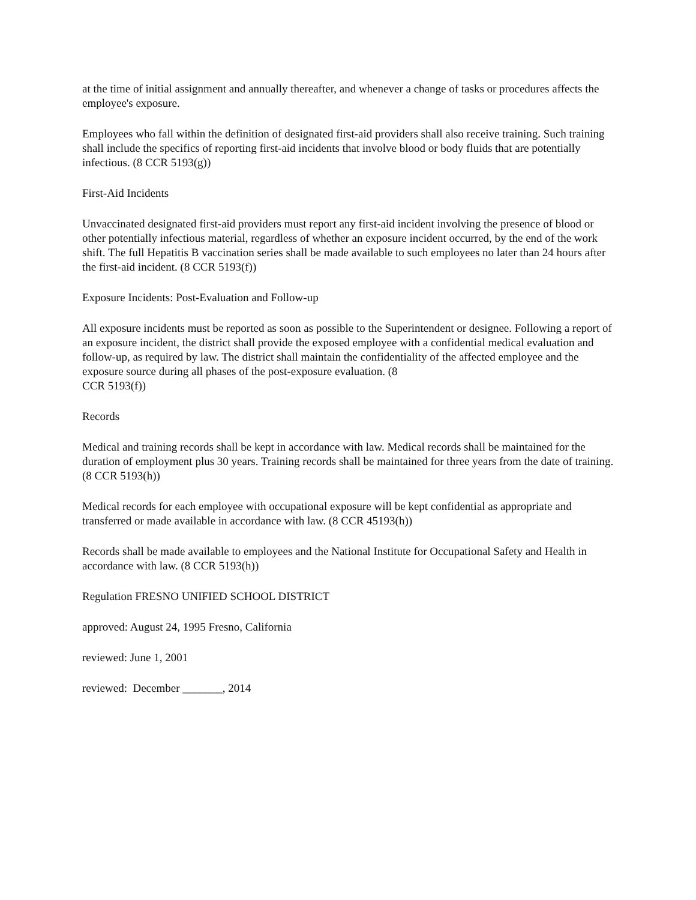at the time of initial assignment and annually thereafter, and whenever a change of tasks or procedures affects the employee's exposure.
Employees who fall within the definition of designated first-aid providers shall also receive training. Such training shall include the specifics of reporting first-aid incidents that involve blood or body fluids that are potentially infectious. (8 CCR 5193(g))
First-Aid Incidents
Unvaccinated designated first-aid providers must report any first-aid incident involving the presence of blood or other potentially infectious material, regardless of whether an exposure incident occurred, by the end of the work shift. The full Hepatitis B vaccination series shall be made available to such employees no later than 24 hours after the first-aid incident. (8 CCR 5193(f))
Exposure Incidents: Post-Evaluation and Follow-up
All exposure incidents must be reported as soon as possible to the Superintendent or designee. Following a report of an exposure incident, the district shall provide the exposed employee with a confidential medical evaluation and follow-up, as required by law. The district shall maintain the confidentiality of the affected employee and the exposure source during all phases of the post-exposure evaluation. (8
CCR 5193(f))
Records
Medical and training records shall be kept in accordance with law. Medical records shall be maintained for the duration of employment plus 30 years. Training records shall be maintained for three years from the date of training. (8 CCR 5193(h))
Medical records for each employee with occupational exposure will be kept confidential as appropriate and transferred or made available in accordance with law. (8 CCR 45193(h))
Records shall be made available to employees and the National Institute for Occupational Safety and Health in accordance with law. (8 CCR 5193(h))
Regulation FRESNO UNIFIED SCHOOL DISTRICT
approved: August 24, 1995 Fresno, California
reviewed: June 1, 2001
reviewed: December _______, 2014